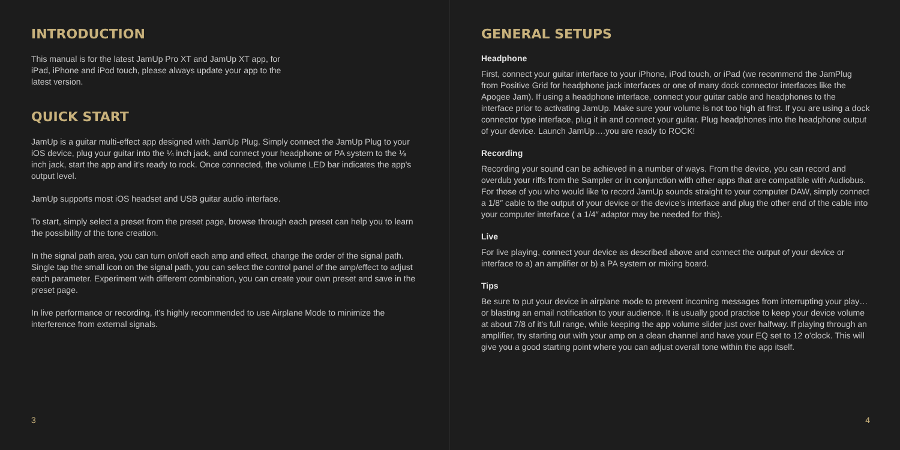INTRODUCTION
This manual is for the latest JamUp Pro XT and JamUp XT app, for iPad, iPhone and iPod touch, please always update your app to the latest version.
QUICK START
JamUp is a guitar multi-effect app designed with JamUp Plug. Simply connect the JamUp Plug to your iOS device, plug your guitar into the ¼ inch jack, and connect your headphone or PA system to the ⅛ inch jack, start the app and it's ready to rock. Once connected, the volume LED bar indicates the app's output level.
JamUp supports most iOS headset and USB guitar audio interface.
To start, simply select a preset from the preset page, browse through each preset can help you to learn the possibility of the tone creation.
In the signal path area, you can turn on/off each amp and effect, change the order of the signal path. Single tap the small icon on the signal path, you can select the control panel of the amp/effect to adjust each parameter. Experiment with different combination, you can create your own preset and save in the preset page.
In live performance or recording, it's highly recommended to use Airplane Mode to minimize the interference from external signals.
3
GENERAL SETUPS
Headphone
First, connect your guitar interface to your iPhone, iPod touch, or iPad (we recommend the JamPlug from Positive Grid for headphone jack interfaces or one of many dock connector interfaces like the Apogee Jam). If using a headphone interface, connect your guitar cable and headphones to the interface prior to activating JamUp. Make sure your volume is not too high at first. If you are using a dock connector type interface, plug it in and connect your guitar. Plug headphones into the headphone output of your device. Launch JamUp….you are ready to ROCK!
Recording
Recording your sound can be achieved in a number of ways. From the device, you can record and overdub your riffs from the Sampler or in conjunction with other apps that are compatible with Audiobus. For those of you who would like to record JamUp sounds straight to your computer DAW, simply connect a 1/8″ cable to the output of your device or the device's interface and plug the other end of the cable into your computer interface ( a 1/4″ adaptor may be needed for this).
Live
For live playing, connect your device as described above and connect the output of your device or interface to a) an amplifier or b) a PA system or mixing board.
Tips
Be sure to put your device in airplane mode to prevent incoming messages from interrupting your play…or blasting an email notification to your audience. It is usually good practice to keep your device volume at about 7/8 of it's full range, while keeping the app volume slider just over halfway. If playing through an amplifier, try starting out with your amp on a clean channel and have your EQ set to 12 o'clock. This will give you a good starting point where you can adjust overall tone within the app itself.
4